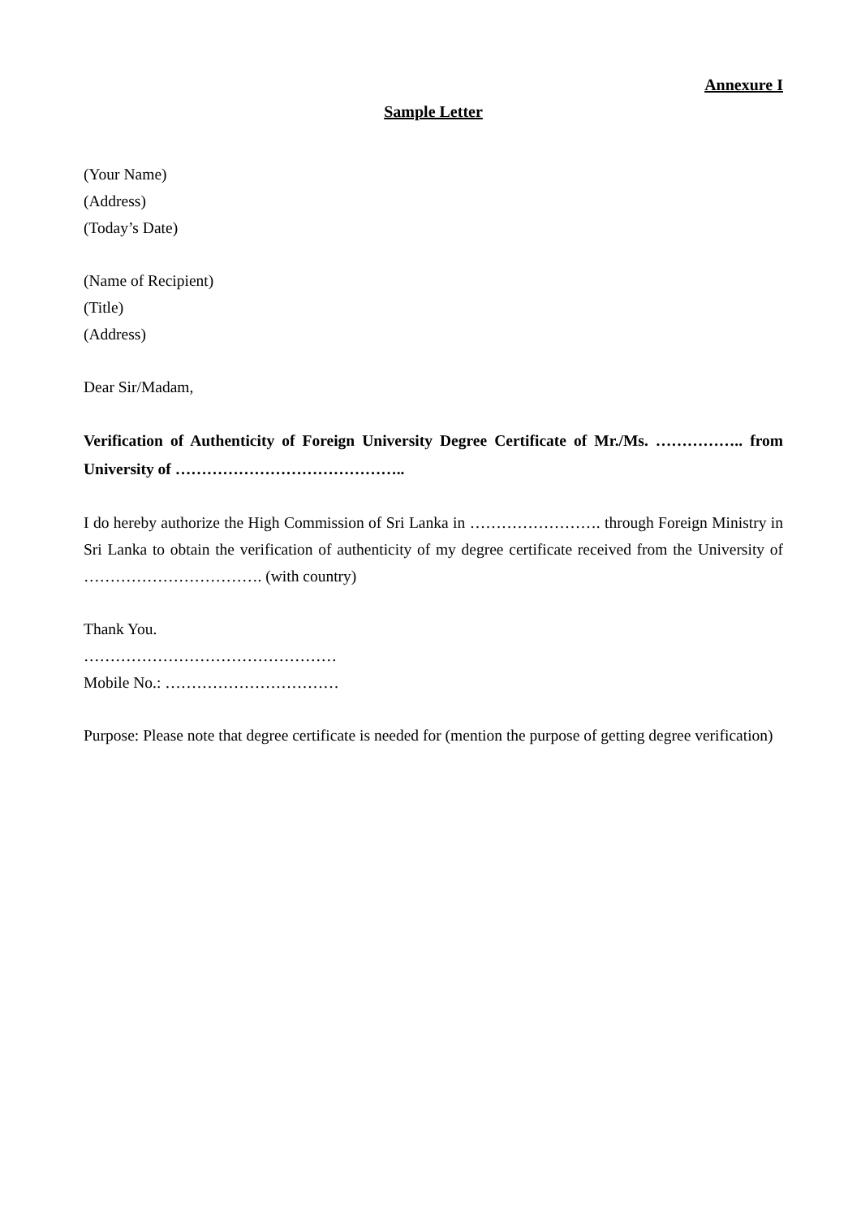Annexure I
Sample Letter
(Your Name)
(Address)
(Today’s Date)
(Name of Recipient)
(Title)
(Address)
Dear Sir/Madam,
Verification of Authenticity of Foreign University Degree Certificate of Mr./Ms. …………….. from University of ……………………………………..
I do hereby authorize the High Commission of Sri Lanka in ……………………. through Foreign Ministry in Sri Lanka to obtain the verification of authenticity of my degree certificate received from the University of ……………………………. (with country)
Thank You.
…………………………………………
Mobile No.: ……………………………
Purpose: Please note that degree certificate is needed for (mention the purpose of getting degree verification)